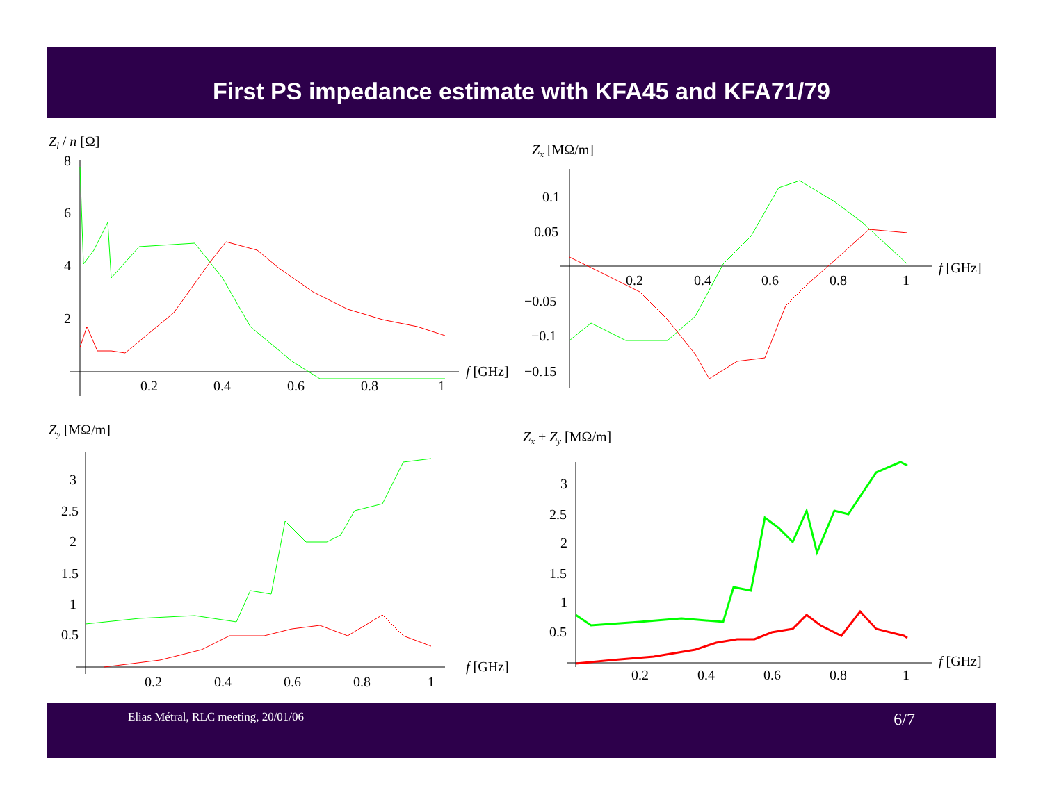First PS impedance estimate with KFA45 and KFA71/79
Zl / n [Ω]
8
6
4
2
0.2
0.4
0.6
0.8
1
f [GHz]
Zx [MΩ/m]
0.1
0.05
−0.05
−0.1
−0.15
0.2
0.4
0.6
0.8
1
f [GHz]
Zy [MΩ/m]
3
2.5
2
1.5
1
0.5
0.2
0.4
0.6
0.8
1
f [GHz]
Zx + Zy [MΩ/m]
3
2.5
2
1.5
1
0.5
0.2
0.4
0.6
0.8
1
f [GHz]
Elias Métral, RLC meeting, 20/01/06 6/7